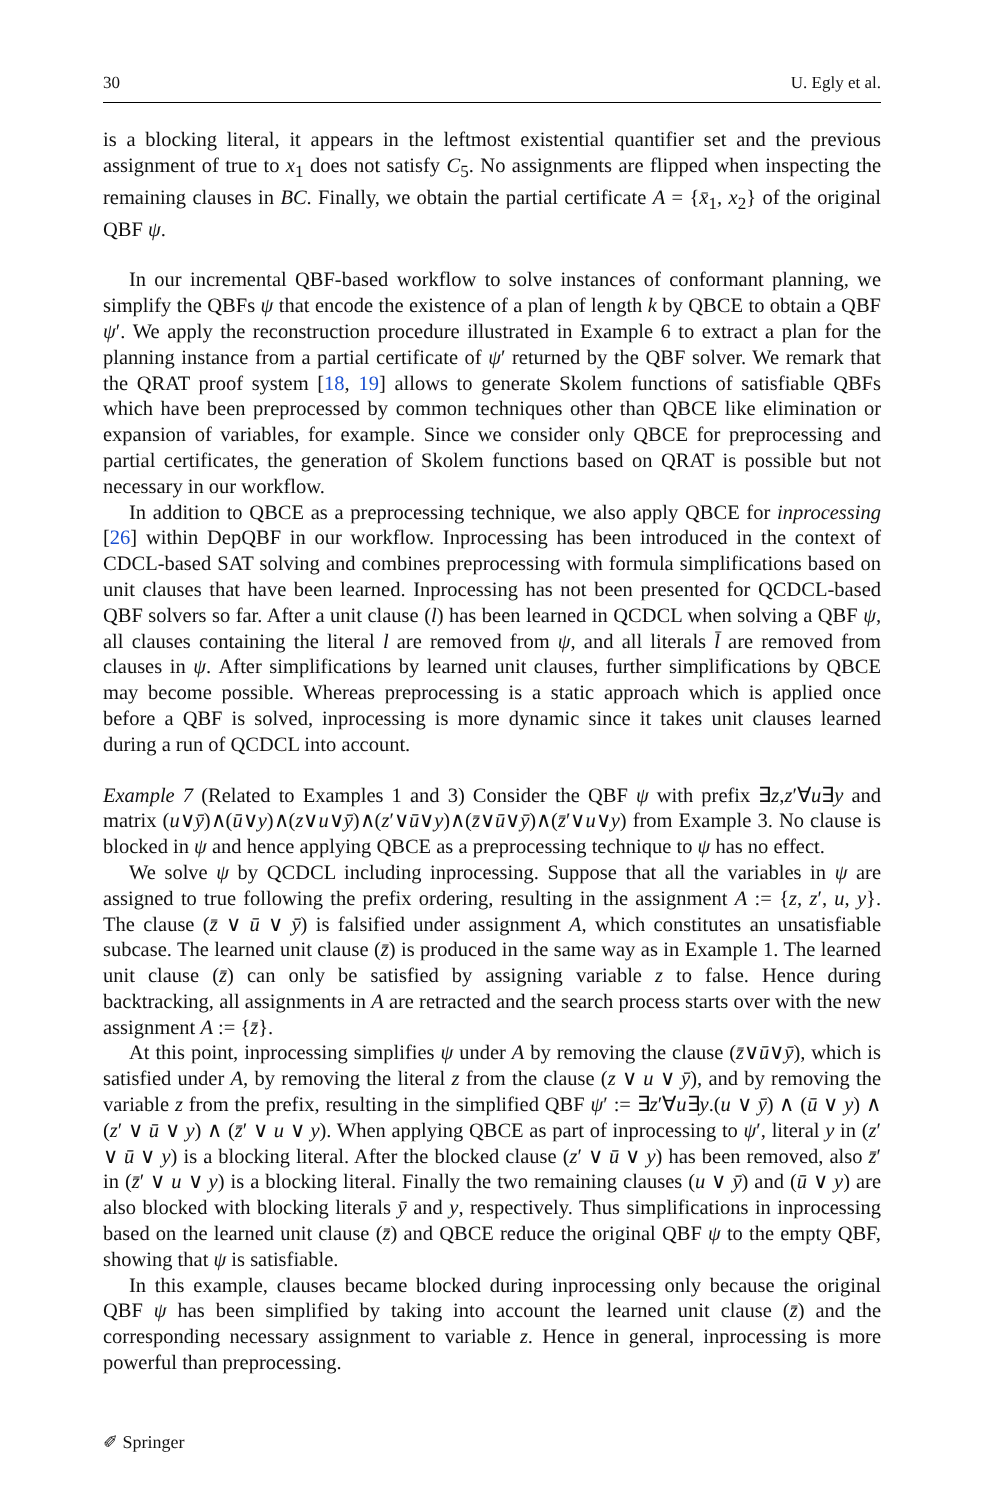30 U. Egly et al.
is a blocking literal, it appears in the leftmost existential quantifier set and the previous assignment of true to x<sub>1</sub> does not satisfy C<sub>5</sub>. No assignments are flipped when inspecting the remaining clauses in BC. Finally, we obtain the partial certificate A = {x̄<sub>1</sub>, x<sub>2</sub>} of the original QBF ψ.
In our incremental QBF-based workflow to solve instances of conformant planning, we simplify the QBFs ψ that encode the existence of a plan of length k by QBCE to obtain a QBF ψ′. We apply the reconstruction procedure illustrated in Example 6 to extract a plan for the planning instance from a partial certificate of ψ′ returned by the QBF solver. We remark that the QRAT proof system [18, 19] allows to generate Skolem functions of satisfiable QBFs which have been preprocessed by common techniques other than QBCE like elimination or expansion of variables, for example. Since we consider only QBCE for preprocessing and partial certificates, the generation of Skolem functions based on QRAT is possible but not necessary in our workflow.
In addition to QBCE as a preprocessing technique, we also apply QBCE for inprocessing [26] within DepQBF in our workflow. Inprocessing has been introduced in the context of CDCL-based SAT solving and combines preprocessing with formula simplifications based on unit clauses that have been learned. Inprocessing has not been presented for QCDCL-based QBF solvers so far. After a unit clause (l) has been learned in QCDCL when solving a QBF ψ, all clauses containing the literal l are removed from ψ, and all literals l̄ are removed from clauses in ψ. After simplifications by learned unit clauses, further simplifications by QBCE may become possible. Whereas preprocessing is a static approach which is applied once before a QBF is solved, inprocessing is more dynamic since it takes unit clauses learned during a run of QCDCL into account.
Example 7 (Related to Examples 1 and 3) Consider the QBF ψ with prefix ∃z,z′∀u∃y and matrix (u∨ȳ)∧(ū∨y)∧(z∨u∨ȳ)∧(z′∨ū∨y)∧(z̄∨ū∨ȳ)∧(z̄′∨u∨y) from Example 3. No clause is blocked in ψ and hence applying QBCE as a preprocessing technique to ψ has no effect.
We solve ψ by QCDCL including inprocessing. Suppose that all the variables in ψ are assigned to true following the prefix ordering, resulting in the assignment A := {z, z′, u, y}. The clause (z̄ ∨ ū ∨ ȳ) is falsified under assignment A, which constitutes an unsatisfiable subcase. The learned unit clause (z̄) is produced in the same way as in Example 1. The learned unit clause (z̄) can only be satisfied by assigning variable z to false. Hence during backtracking, all assignments in A are retracted and the search process starts over with the new assignment A := {z̄}.
At this point, inprocessing simplifies ψ under A by removing the clause (z̄∨ū∨ȳ), which is satisfied under A, by removing the literal z from the clause (z ∨ u ∨ ȳ), and by removing the variable z from the prefix, resulting in the simplified QBF ψ′ := ∃z′∀u∃y.(u ∨ ȳ) ∧ (ū ∨ y) ∧ (z′ ∨ ū ∨ y) ∧ (z̄′ ∨ u ∨ y). When applying QBCE as part of inprocessing to ψ′, literal y in (z′ ∨ ū ∨ y) is a blocking literal. After the blocked clause (z′ ∨ ū ∨ y) has been removed, also z̄′ in (z̄′ ∨ u ∨ y) is a blocking literal. Finally the two remaining clauses (u ∨ ȳ) and (ū ∨ y) are also blocked with blocking literals ȳ and y, respectively. Thus simplifications in inprocessing based on the learned unit clause (z̄) and QBCE reduce the original QBF ψ to the empty QBF, showing that ψ is satisfiable.
In this example, clauses became blocked during inprocessing only because the original QBF ψ has been simplified by taking into account the learned unit clause (z̄) and the corresponding necessary assignment to variable z. Hence in general, inprocessing is more powerful than preprocessing.
✐ Springer